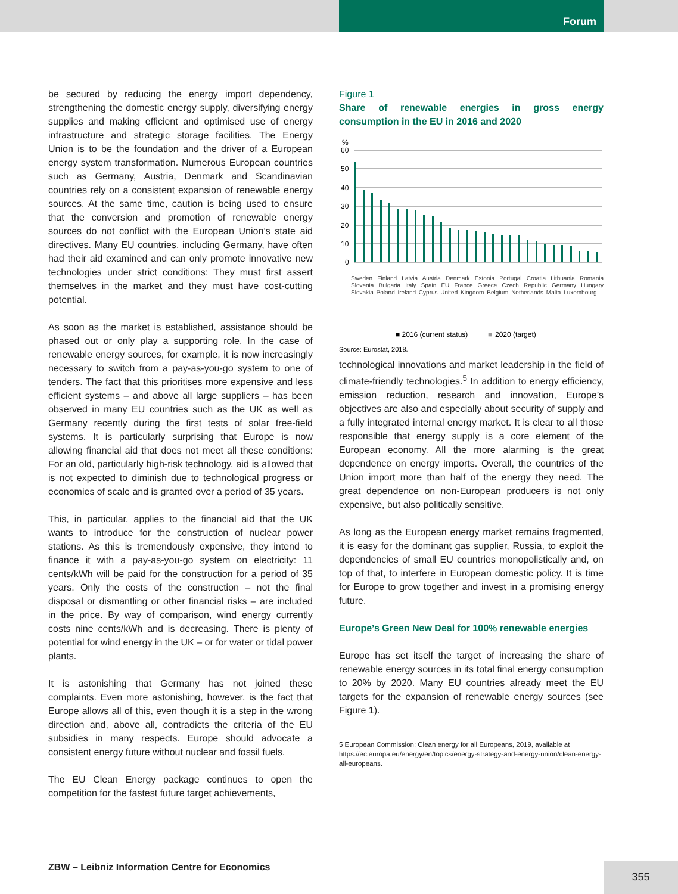Forum
be secured by reducing the energy import dependency, strengthening the domestic energy supply, diversifying energy supplies and making efficient and optimised use of energy infrastructure and strategic storage facilities. The Energy Union is to be the foundation and the driver of a European energy system transformation. Numerous European countries such as Germany, Austria, Denmark and Scandinavian countries rely on a consistent expansion of renewable energy sources. At the same time, caution is being used to ensure that the conversion and promotion of renewable energy sources do not conflict with the European Union’s state aid directives. Many EU countries, including Germany, have often had their aid examined and can only promote innovative new technologies under strict conditions: They must first assert themselves in the market and they must have cost-cutting potential.
As soon as the market is established, assistance should be phased out or only play a supporting role. In the case of renewable energy sources, for example, it is now increasingly necessary to switch from a pay-as-you-go system to one of tenders. The fact that this prioritises more expensive and less efficient systems – and above all large suppliers – has been observed in many EU countries such as the UK as well as Germany recently during the first tests of solar free-field systems. It is particularly surprising that Europe is now allowing financial aid that does not meet all these conditions: For an old, particularly high-risk technology, aid is allowed that is not expected to diminish due to technological progress or economies of scale and is granted over a period of 35 years.
This, in particular, applies to the financial aid that the UK wants to introduce for the construction of nuclear power stations. As this is tremendously expensive, they intend to finance it with a pay-as-you-go system on electricity: 11 cents/kWh will be paid for the construction for a period of 35 years. Only the costs of the construction – not the final disposal or dismantling or other financial risks – are included in the price. By way of comparison, wind energy currently costs nine cents/kWh and is decreasing. There is plenty of potential for wind energy in the UK – or for water or tidal power plants.
It is astonishing that Germany has not joined these complaints. Even more astonishing, however, is the fact that Europe allows all of this, even though it is a step in the wrong direction and, above all, contradicts the criteria of the EU subsidies in many respects. Europe should advocate a consistent energy future without nuclear and fossil fuels.
The EU Clean Energy package continues to open the competition for the fastest future target achievements,
Figure 1
Share of renewable energies in gross energy consumption in the EU in 2016 and 2020
%
60
50
40
30
20
10
0
■ 2016 (current status)
■
2020 (target)
Source: Eurostat, 2018.
Sweden Finland Latvia Austria Denmark Estonia Portugal Croatia Lithuania Romania Slovenia Bulgaria Italy Spain EU France Greece Czech Republic Germany Hungary Slovakia Poland Ireland Cyprus United Kingdom Belgium Netherlands Malta Luxembourg
technological innovations and market leadership in the field of climate-friendly technologies.<sup>5</sup> In addition to energy efficiency, emission reduction, research and innovation, Europe’s objectives are also and especially about security of supply and a fully integrated internal energy market. It is clear to all those responsible that energy supply is a core element of the European economy. All the more alarming is the great dependence on energy imports. Overall, the countries of the Union import more than half of the energy they need. The great dependence on non-European producers is not only expensive, but also politically sensitive.
As long as the European energy market remains fragmented, it is easy for the dominant gas supplier, Russia, to exploit the dependencies of small EU countries monopolistically and, on top of that, to interfere in European domestic policy. It is time for Europe to grow together and invest in a promising energy future.
Europe’s Green New Deal for 100% renewable energies
Europe has set itself the target of increasing the share of renewable energy sources in its total final energy consumption to 20% by 2020. Many EU countries already meet the EU targets for the expansion of renewable energy sources (see Figure 1).
5 European Commission: Clean energy for all Europeans, 2019, available at https://ec.europa.eu/energy/en/topics/energy-strategy-and-energy-union/clean-energy-all-europeans.
ZBW – Leibniz Information Centre for Economics
355